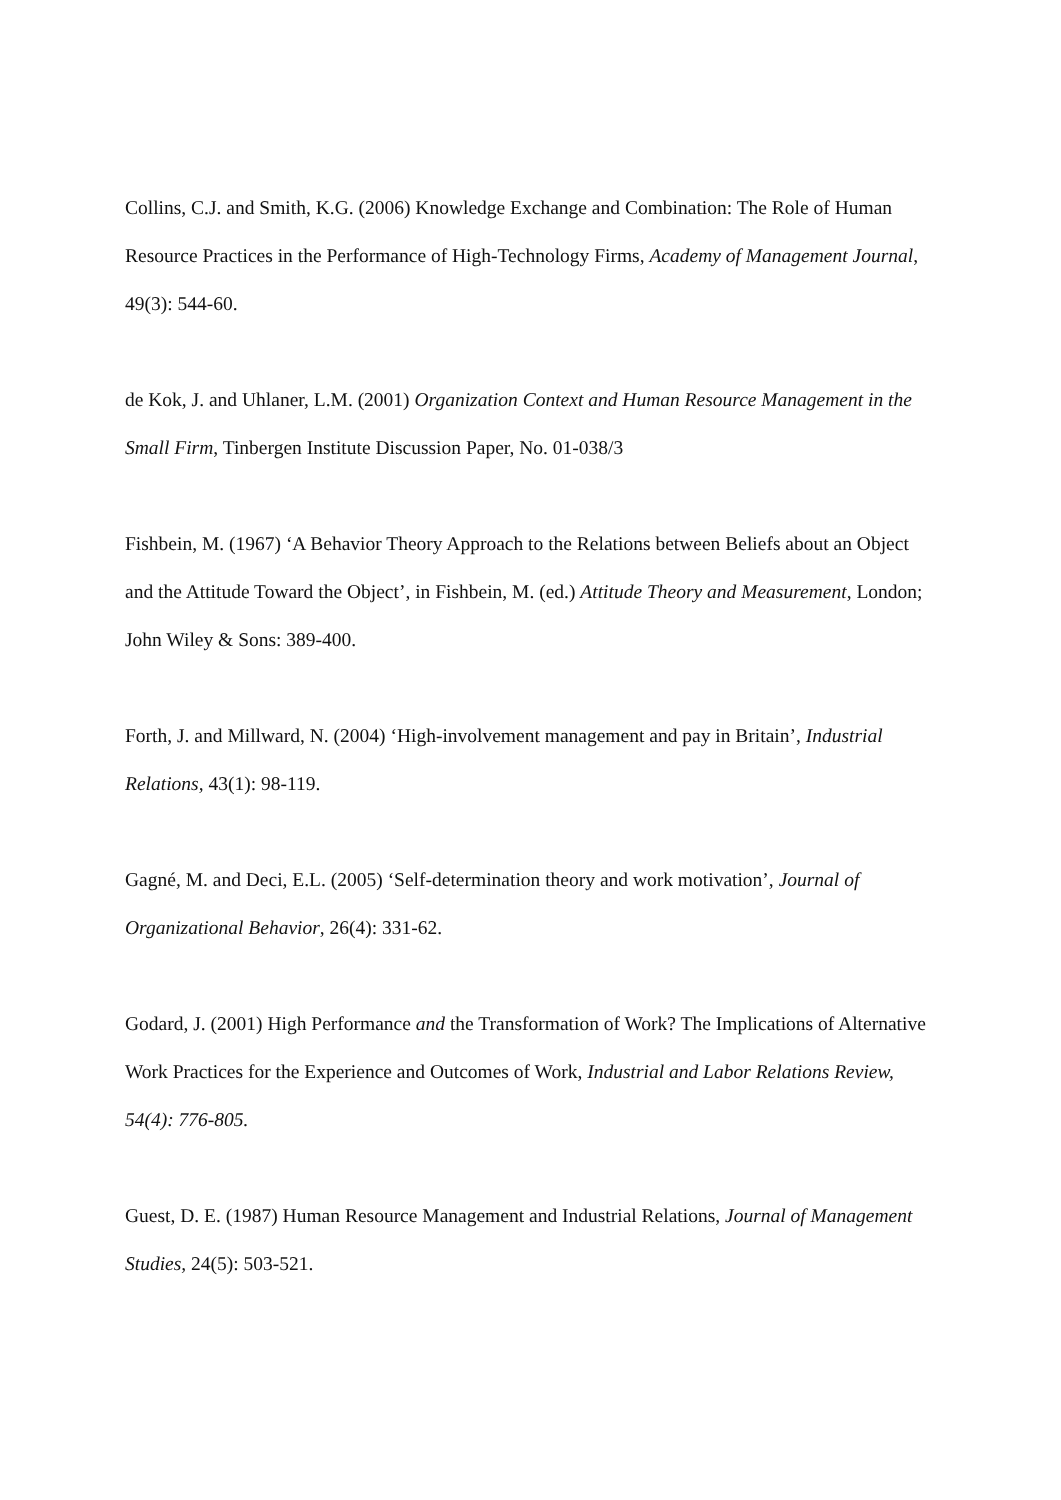Collins, C.J. and Smith, K.G. (2006) Knowledge Exchange and Combination: The Role of Human Resource Practices in the Performance of High-Technology Firms, Academy of Management Journal, 49(3): 544-60.
de Kok, J. and Uhlaner, L.M. (2001) Organization Context and Human Resource Management in the Small Firm, Tinbergen Institute Discussion Paper, No. 01-038/3
Fishbein, M. (1967) ‘A Behavior Theory Approach to the Relations between Beliefs about an Object and the Attitude Toward the Object’, in Fishbein, M. (ed.) Attitude Theory and Measurement, London; John Wiley & Sons: 389-400.
Forth, J. and Millward, N. (2004) ‘High-involvement management and pay in Britain’, Industrial Relations, 43(1): 98-119.
Gagné, M. and Deci, E.L. (2005) ‘Self-determination theory and work motivation’, Journal of Organizational Behavior, 26(4): 331-62.
Godard, J. (2001) High Performance and the Transformation of Work? The Implications of Alternative Work Practices for the Experience and Outcomes of Work, Industrial and Labor Relations Review, 54(4): 776-805.
Guest, D. E. (1987) Human Resource Management and Industrial Relations, Journal of Management Studies, 24(5): 503-521.